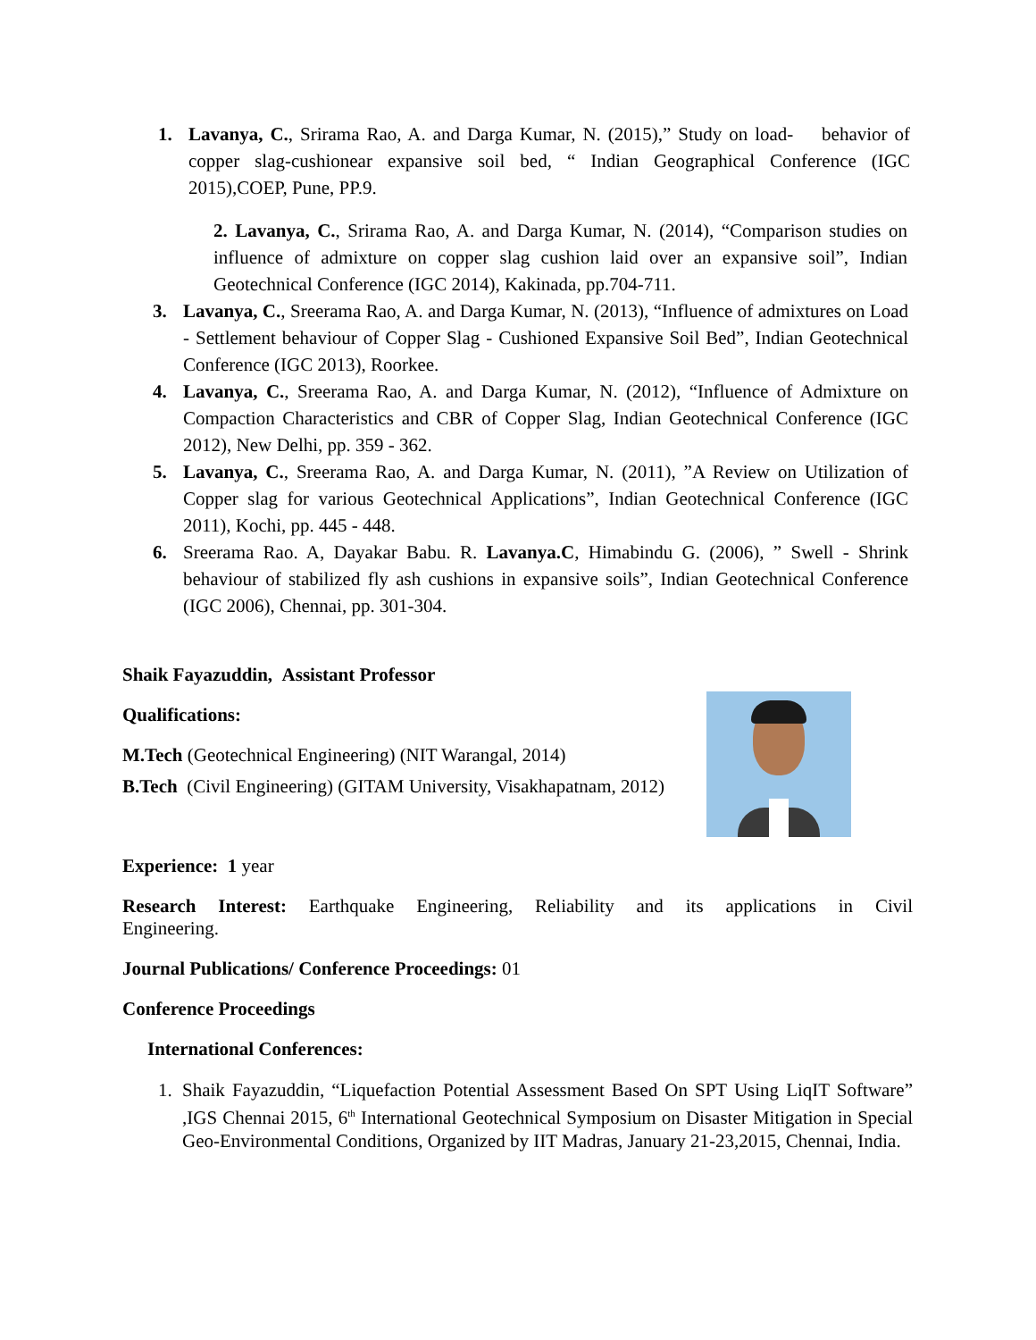1. Lavanya, C., Srirama Rao, A. and Darga Kumar, N. (2015),” Study on load- behavior of copper slag-cushionear expansive soil bed, “ Indian Geographical Conference (IGC 2015),COEP, Pune, PP.9.
2. Lavanya, C., Srirama Rao, A. and Darga Kumar, N. (2014), “Comparison studies on influence of admixture on copper slag cushion laid over an expansive soil”, Indian Geotechnical Conference (IGC 2014), Kakinada, pp.704-711.
3. Lavanya, C., Sreerama Rao, A. and Darga Kumar, N. (2013), “Influence of admixtures on Load - Settlement behaviour of Copper Slag - Cushioned Expansive Soil Bed”, Indian Geotechnical Conference (IGC 2013), Roorkee.
4. Lavanya, C., Sreerama Rao, A. and Darga Kumar, N. (2012), “Influence of Admixture on Compaction Characteristics and CBR of Copper Slag, Indian Geotechnical Conference (IGC 2012), New Delhi, pp. 359 - 362.
5. Lavanya, C., Sreerama Rao, A. and Darga Kumar, N. (2011), ”A Review on Utilization of Copper slag for various Geotechnical Applications”, Indian Geotechnical Conference (IGC 2011), Kochi, pp. 445 - 448.
6. Sreerama Rao. A, Dayakar Babu. R. Lavanya.C, Himabindu G. (2006), ” Swell - Shrink behaviour of stabilized fly ash cushions in expansive soils”, Indian Geotechnical Conference (IGC 2006), Chennai, pp. 301-304.
Shaik Fayazuddin, Assistant Professor
Qualifications:
M.Tech (Geotechnical Engineering) (NIT Warangal, 2014)
B.Tech (Civil Engineering) (GITAM University, Visakhapatnam, 2012)
Experience: 1 year
Research Interest: Earthquake Engineering, Reliability and its applications in Civil Engineering.
Journal Publications/ Conference Proceedings: 01
Conference Proceedings
International Conferences:
1. Shaik Fayazuddin, “Liquefaction Potential Assessment Based On SPT Using LiqIT Software” ,IGS Chennai 2015, 6<sup>th</sup> International Geotechnical Symposium on Disaster Mitigation in Special Geo-Environmental Conditions, Organized by IIT Madras, January 21-23,2015, Chennai, India.